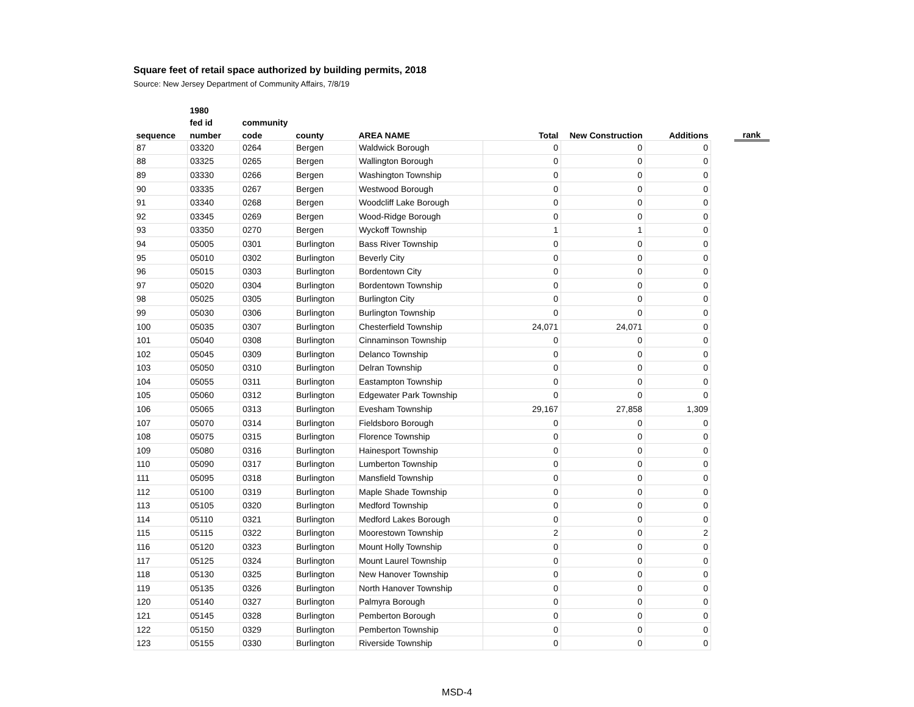Square feet of retail space authorized by building permits, 2018
Source: New Jersey Department of Community Affairs, 7/8/19
| | 1980 | | | | | | | | |
| --- | --- | --- | --- | --- | --- | --- | --- | --- | --- |
| | fed id | community | | | | | | | |
| sequence | number | code | county | AREA NAME | Total | New Construction | Additions | | rank |
| 87 | 03320 | 0264 | Bergen | Waldwick Borough | 0 | 0 | 0 | | |
| 88 | 03325 | 0265 | Bergen | Wallington Borough | 0 | 0 | 0 | | |
| 89 | 03330 | 0266 | Bergen | Washington Township | 0 | 0 | 0 | | |
| 90 | 03335 | 0267 | Bergen | Westwood Borough | 0 | 0 | 0 | | |
| 91 | 03340 | 0268 | Bergen | Woodcliff Lake Borough | 0 | 0 | 0 | | |
| 92 | 03345 | 0269 | Bergen | Wood-Ridge Borough | 0 | 0 | 0 | | |
| 93 | 03350 | 0270 | Bergen | Wyckoff Township | 1 | 1 | 0 | | |
| 94 | 05005 | 0301 | Burlington | Bass River Township | 0 | 0 | 0 | | |
| 95 | 05010 | 0302 | Burlington | Beverly City | 0 | 0 | 0 | | |
| 96 | 05015 | 0303 | Burlington | Bordentown City | 0 | 0 | 0 | | |
| 97 | 05020 | 0304 | Burlington | Bordentown Township | 0 | 0 | 0 | | |
| 98 | 05025 | 0305 | Burlington | Burlington City | 0 | 0 | 0 | | |
| 99 | 05030 | 0306 | Burlington | Burlington Township | 0 | 0 | 0 | | |
| 100 | 05035 | 0307 | Burlington | Chesterfield Township | 24,071 | 24,071 | 0 | | |
| 101 | 05040 | 0308 | Burlington | Cinnaminson Township | 0 | 0 | 0 | | |
| 102 | 05045 | 0309 | Burlington | Delanco Township | 0 | 0 | 0 | | |
| 103 | 05050 | 0310 | Burlington | Delran Township | 0 | 0 | 0 | | |
| 104 | 05055 | 0311 | Burlington | Eastampton Township | 0 | 0 | 0 | | |
| 105 | 05060 | 0312 | Burlington | Edgewater Park Township | 0 | 0 | 0 | | |
| 106 | 05065 | 0313 | Burlington | Evesham Township | 29,167 | 27,858 | 1,309 | | |
| 107 | 05070 | 0314 | Burlington | Fieldsboro Borough | 0 | 0 | 0 | | |
| 108 | 05075 | 0315 | Burlington | Florence Township | 0 | 0 | 0 | | |
| 109 | 05080 | 0316 | Burlington | Hainesport Township | 0 | 0 | 0 | | |
| 110 | 05090 | 0317 | Burlington | Lumberton Township | 0 | 0 | 0 | | |
| 111 | 05095 | 0318 | Burlington | Mansfield Township | 0 | 0 | 0 | | |
| 112 | 05100 | 0319 | Burlington | Maple Shade Township | 0 | 0 | 0 | | |
| 113 | 05105 | 0320 | Burlington | Medford Township | 0 | 0 | 0 | | |
| 114 | 05110 | 0321 | Burlington | Medford Lakes Borough | 0 | 0 | 0 | | |
| 115 | 05115 | 0322 | Burlington | Moorestown Township | 2 | 0 | 2 | | |
| 116 | 05120 | 0323 | Burlington | Mount Holly Township | 0 | 0 | 0 | | |
| 117 | 05125 | 0324 | Burlington | Mount Laurel Township | 0 | 0 | 0 | | |
| 118 | 05130 | 0325 | Burlington | New Hanover Township | 0 | 0 | 0 | | |
| 119 | 05135 | 0326 | Burlington | North Hanover Township | 0 | 0 | 0 | | |
| 120 | 05140 | 0327 | Burlington | Palmyra Borough | 0 | 0 | 0 | | |
| 121 | 05145 | 0328 | Burlington | Pemberton Borough | 0 | 0 | 0 | | |
| 122 | 05150 | 0329 | Burlington | Pemberton Township | 0 | 0 | 0 | | |
| 123 | 05155 | 0330 | Burlington | Riverside Township | 0 | 0 | 0 | | |
MSD-4